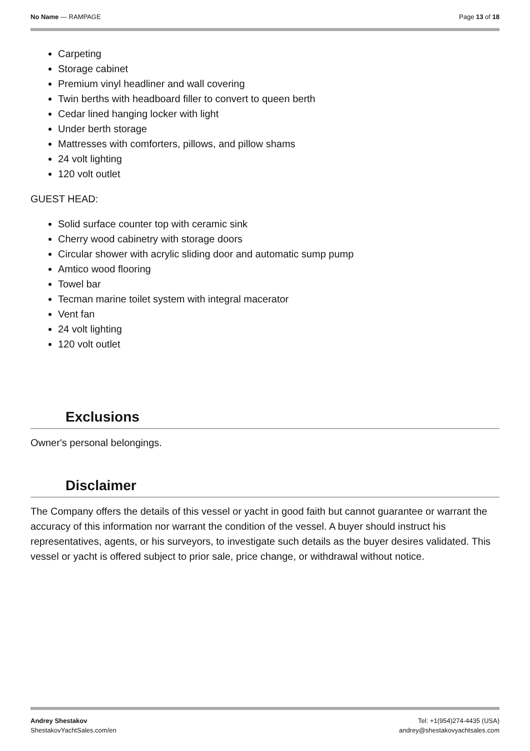No Name — RAMPAGE Page 13 of 18
Carpeting
Storage cabinet
Premium vinyl headliner and wall covering
Twin berths with headboard filler to convert to queen berth
Cedar lined hanging locker with light
Under berth storage
Mattresses with comforters, pillows, and pillow shams
24 volt lighting
120 volt outlet
GUEST HEAD:
Solid surface counter top with ceramic sink
Cherry wood cabinetry with storage doors
Circular shower with acrylic sliding door and automatic sump pump
Amtico wood flooring
Towel bar
Tecman marine toilet system with integral macerator
Vent fan
24 volt lighting
120 volt outlet
Exclusions
Owner's personal belongings.
Disclaimer
The Company offers the details of this vessel or yacht in good faith but cannot guarantee or warrant the accuracy of this information nor warrant the condition of the vessel. A buyer should instruct his representatives, agents, or his surveyors, to investigate such details as the buyer desires validated. This vessel or yacht is offered subject to prior sale, price change, or withdrawal without notice.
Andrey Shestakov
ShestakovYachtSales.com/en
Tel: +1(954)274-4435 (USA)
andrey@shestakovyachtsales.com